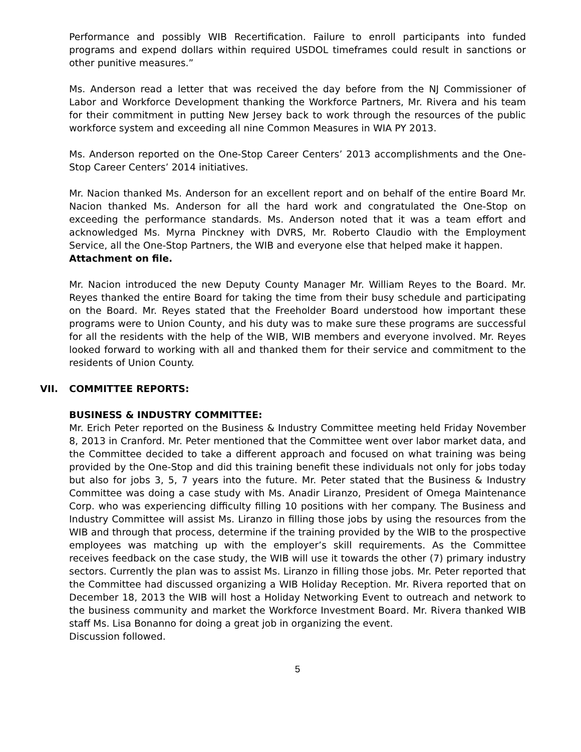Performance and possibly WIB Recertification. Failure to enroll participants into funded programs and expend dollars within required USDOL timeframes could result in sanctions or other punitive measures.”
Ms. Anderson read a letter that was received the day before from the NJ Commissioner of Labor and Workforce Development thanking the Workforce Partners, Mr. Rivera and his team for their commitment in putting New Jersey back to work through the resources of the public workforce system and exceeding all nine Common Measures in WIA PY 2013.
Ms. Anderson reported on the One-Stop Career Centers’ 2013 accomplishments and the One-Stop Career Centers’ 2014 initiatives.
Mr. Nacion thanked Ms. Anderson for an excellent report and on behalf of the entire Board Mr. Nacion thanked Ms. Anderson for all the hard work and congratulated the One-Stop on exceeding the performance standards. Ms. Anderson noted that it was a team effort and acknowledged Ms. Myrna Pinckney with DVRS, Mr. Roberto Claudio with the Employment Service, all the One-Stop Partners, the WIB and everyone else that helped make it happen.
Attachment on file.
Mr. Nacion introduced the new Deputy County Manager Mr. William Reyes to the Board. Mr. Reyes thanked the entire Board for taking the time from their busy schedule and participating on the Board. Mr. Reyes stated that the Freeholder Board understood how important these programs were to Union County, and his duty was to make sure these programs are successful for all the residents with the help of the WIB, WIB members and everyone involved. Mr. Reyes looked forward to working with all and thanked them for their service and commitment to the residents of Union County.
VII. COMMITTEE REPORTS:
BUSINESS & INDUSTRY COMMITTEE:
Mr. Erich Peter reported on the Business & Industry Committee meeting held Friday November 8, 2013 in Cranford. Mr. Peter mentioned that the Committee went over labor market data, and the Committee decided to take a different approach and focused on what training was being provided by the One-Stop and did this training benefit these individuals not only for jobs today but also for jobs 3, 5, 7 years into the future. Mr. Peter stated that the Business & Industry Committee was doing a case study with Ms. Anadir Liranzo, President of Omega Maintenance Corp. who was experiencing difficulty filling 10 positions with her company. The Business and Industry Committee will assist Ms. Liranzo in filling those jobs by using the resources from the WIB and through that process, determine if the training provided by the WIB to the prospective employees was matching up with the employer’s skill requirements. As the Committee receives feedback on the case study, the WIB will use it towards the other (7) primary industry sectors. Currently the plan was to assist Ms. Liranzo in filling those jobs. Mr. Peter reported that the Committee had discussed organizing a WIB Holiday Reception. Mr. Rivera reported that on December 18, 2013 the WIB will host a Holiday Networking Event to outreach and network to the business community and market the Workforce Investment Board. Mr. Rivera thanked WIB staff Ms. Lisa Bonanno for doing a great job in organizing the event.
Discussion followed.
5